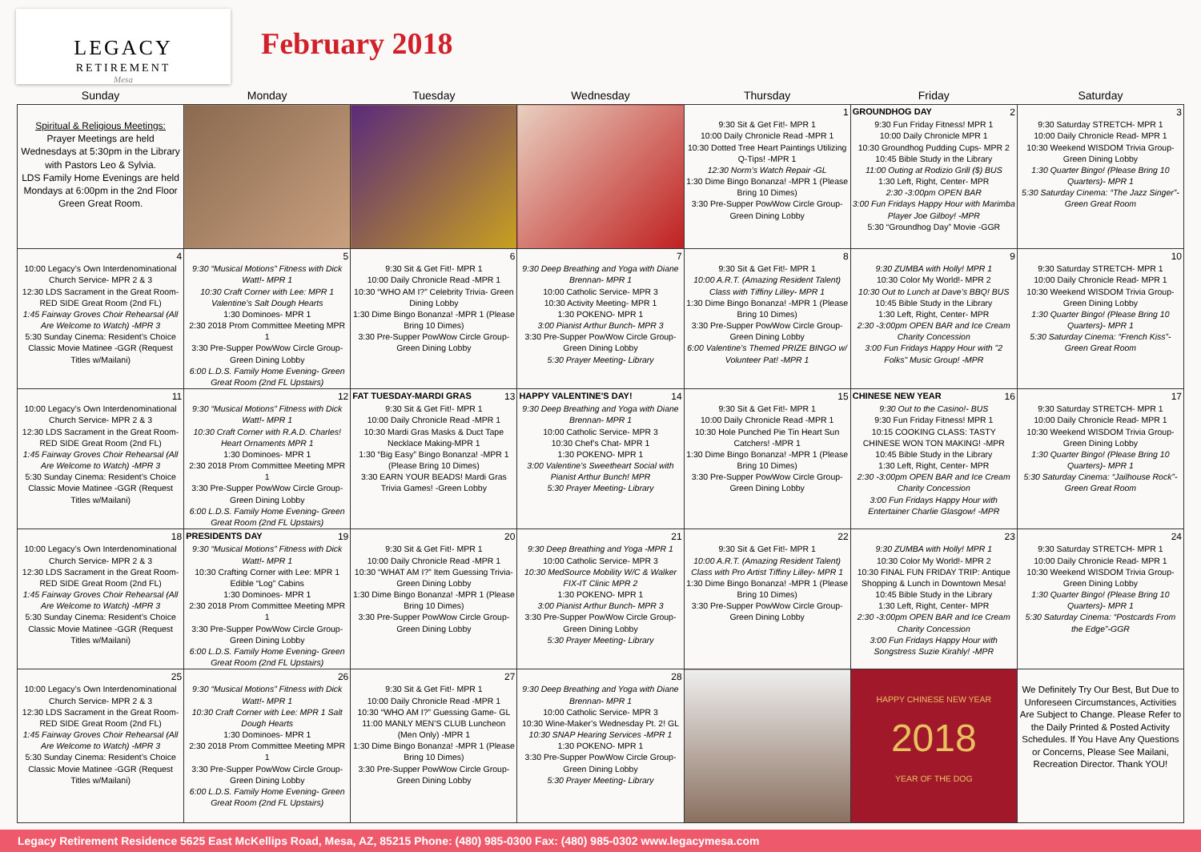LEGACY
RETIREMENT
Mesa
February 2018
| Sunday | Monday | Tuesday | Wednesday | Thursday | Friday | Saturday |
| --- | --- | --- | --- | --- | --- | --- |
| Spiritual & Religious Meetings: Prayer Meetings are held Wednesdays at 5:30pm in the Library with Pastors Leo & Sylvia. LDS Family Home Evenings are held Mondays at 6:00pm in the 2nd Floor Green Great Room. | | | | 1 9:30 Sit & Get Fit!- MPR 1 10:00 Daily Chronicle Read -MPR 1 10:30 Dotted Tree Heart Paintings Utilizing Q-Tips! -MPR 1 12:30 Norm’s Watch Repair -GL 1:30 Dime Bingo Bonanza! -MPR 1 (Please Bring 10 Dimes) 3:30 Pre-Supper PowWow Circle Group- Green Dining Lobby | GROUNDHOG DAY 2 9:30 Fun Friday Fitness! MPR 1 10:00 Daily Chronicle MPR 1 10:30 Groundhog Pudding Cups- MPR 2 10:45 Bible Study in the Library 11:00 Outing at Rodizio Grill ($) BUS 1:30 Left, Right, Center- MPR 2:30 -3:00pm OPEN BAR 3:00 Fun Fridays Happy Hour with Marimba Player Joe Gilboy! -MPR 5:30 “Groundhog Day” Movie -GGR | 3 9:30 Saturday STRETCH- MPR 1 10:00 Daily Chronicle Read- MPR 1 10:30 Weekend WISDOM Trivia Group- Green Dining Lobby 1:30 Quarter Bingo! (Please Bring 10 Quarters)- MPR 1 5:30 Saturday Cinema: “The Jazz Singer”-Green Great Room |
| 4 10:00 Legacy’s Own Interdenominational Church Service- MPR 2 & 3 12:30 LDS Sacrament in the Great Room- RED SIDE Great Room (2nd FL) 1:45 Fairway Groves Choir Rehearsal (All Are Welcome to Watch) -MPR 3 5:30 Sunday Cinema: Resident’s Choice Classic Movie Matinee -GGR (Request Titles w/Mailani) | 5 9:30 “Musical Motions” Fitness with Dick Watt!- MPR 1 10:30 Craft Corner with Lee: MPR 1 Valentine’s Salt Dough Hearts 1:30 Dominoes- MPR 1 2:30 2018 Prom Committee Meeting MPR 1 3:30 Pre-Supper PowWow Circle Group- Green Dining Lobby 6:00 L.D.S. Family Home Evening- Green Great Room (2nd FL Upstairs) | 6 9:30 Sit & Get Fit!- MPR 1 10:00 Daily Chronicle Read -MPR 1 10:30 “WHO AM I?” Celebrity Trivia- Green Dining Lobby 1:30 Dime Bingo Bonanza! -MPR 1 (Please Bring 10 Dimes) 3:30 Pre-Supper PowWow Circle Group- Green Dining Lobby | 7 9:30 Deep Breathing and Yoga with Diane Brennan- MPR 1 10:00 Catholic Service- MPR 3 10:30 Activity Meeting- MPR 1 1:30 POKENO- MPR 1 3:00 Pianist Arthur Bunch- MPR 3 3:30 Pre-Supper PowWow Circle Group- Green Dining Lobby 5:30 Prayer Meeting- Library | 8 9:30 Sit & Get Fit!- MPR 1 10:00 A.R.T. (Amazing Resident Talent) Class with Tiffiny Lilley- MPR 1 1:30 Dime Bingo Bonanza! -MPR 1 (Please Bring 10 Dimes) 3:30 Pre-Supper PowWow Circle Group- Green Dining Lobby 6:00 Valentine’s Themed PRIZE BINGO w/ Volunteer Pat! -MPR 1 | 9 9:30 ZUMBA with Holly! MPR 1 10:30 Color My World!- MPR 2 10:30 Out to Lunch at Dave’s BBQ! BUS 10:45 Bible Study in the Library 1:30 Left, Right, Center- MPR 2:30 -3:00pm OPEN BAR and Ice Cream Charity Concession 3:00 Fun Fridays Happy Hour with "2 Folks" Music Group! -MPR | 10 9:30 Saturday STRETCH- MPR 1 10:00 Daily Chronicle Read- MPR 1 10:30 Weekend WISDOM Trivia Group- Green Dining Lobby 1:30 Quarter Bingo! (Please Bring 10 Quarters)- MPR 1 5:30 Saturday Cinema: “French Kiss”-Green Great Room |
| 11 10:00 Legacy’s Own Interdenominational Church Service- MPR 2 & 3 12:30 LDS Sacrament in the Great Room- RED SIDE Great Room (2nd FL) 1:45 Fairway Groves Choir Rehearsal (All Are Welcome to Watch) -MPR 3 5:30 Sunday Cinema: Resident’s Choice Classic Movie Matinee -GGR (Request Titles w/Mailani) | 12 9:30 “Musical Motions” Fitness with Dick Watt!- MPR 1 10:30 Craft Corner with R.A.D. Charles! Heart Ornaments MPR 1 1:30 Dominoes- MPR 1 2:30 2018 Prom Committee Meeting MPR 1 3:30 Pre-Supper PowWow Circle Group- Green Dining Lobby 6:00 L.D.S. Family Home Evening- Green Great Room (2nd FL Upstairs) | FAT TUESDAY-MARDI GRAS 13 9:30 Sit & Get Fit!- MPR 1 10:00 Daily Chronicle Read -MPR 1 10:30 Mardi Gras Masks & Duct Tape Necklace Making-MPR 1 1:30 “Big Easy” Bingo Bonanza! -MPR 1 (Please Bring 10 Dimes) 3:30 EARN YOUR BEADS! Mardi Gras Trivia Games! -Green Lobby | HAPPY VALENTINE'S DAY! 14 9:30 Deep Breathing and Yoga with Diane Brennan- MPR 1 10:00 Catholic Service- MPR 3 10:30 Chef’s Chat- MPR 1 1:30 POKENO- MPR 1 3:00 Valentine’s Sweetheart Social with Pianist Arthur Bunch! MPR 5:30 Prayer Meeting- Library | 15 9:30 Sit & Get Fit!- MPR 1 10:00 Daily Chronicle Read -MPR 1 10:30 Hole Punched Pie Tin Heart Sun Catchers! -MPR 1 1:30 Dime Bingo Bonanza! -MPR 1 (Please Bring 10 Dimes) 3:30 Pre-Supper PowWow Circle Group- Green Dining Lobby | CHINESE NEW YEAR 16 9:30 Out to the Casino!- BUS 9:30 Fun Friday Fitness! MPR 1 10:15 COOKING CLASS: TASTY CHINESE WON TON MAKING! -MPR 10:45 Bible Study in the Library 1:30 Left, Right, Center- MPR 2:30 -3:00pm OPEN BAR and Ice Cream Charity Concession 3:00 Fun Fridays Happy Hour with Entertainer Charlie Glasgow! -MPR | 17 9:30 Saturday STRETCH- MPR 1 10:00 Daily Chronicle Read- MPR 1 10:30 Weekend WISDOM Trivia Group- Green Dining Lobby 1:30 Quarter Bingo! (Please Bring 10 Quarters)- MPR 1 5:30 Saturday Cinema: “Jailhouse Rock”-Green Great Room |
| 18 10:00 Legacy’s Own Interdenominational Church Service- MPR 2 & 3 12:30 LDS Sacrament in the Great Room- RED SIDE Great Room (2nd FL) 1:45 Fairway Groves Choir Rehearsal (All Are Welcome to Watch) -MPR 3 5:30 Sunday Cinema: Resident’s Choice Classic Movie Matinee -GGR (Request Titles w/Mailani) | PRESIDENTS DAY 19 9:30 “Musical Motions” Fitness with Dick Watt!- MPR 1 10:30 Crafting Corner with Lee: MPR 1 Edible “Log” Cabins 1:30 Dominoes- MPR 1 2:30 2018 Prom Committee Meeting MPR 1 3:30 Pre-Supper PowWow Circle Group- Green Dining Lobby 6:00 L.D.S. Family Home Evening- Green Great Room (2nd FL Upstairs) | 20 9:30 Sit & Get Fit!- MPR 1 10:00 Daily Chronicle Read -MPR 1 10:30 “WHAT AM I?” Item Guessing Trivia- Green Dining Lobby 1:30 Dime Bingo Bonanza! -MPR 1 (Please Bring 10 Dimes) 3:30 Pre-Supper PowWow Circle Group- Green Dining Lobby | 21 9:30 Deep Breathing and Yoga -MPR 1 10:00 Catholic Service- MPR 3 10:30 MedSource Mobility W/C & Walker FIX-IT Clinic MPR 2 1:30 POKENO- MPR 1 3:00 Pianist Arthur Bunch- MPR 3 3:30 Pre-Supper PowWow Circle Group- Green Dining Lobby 5:30 Prayer Meeting- Library | 22 9:30 Sit & Get Fit!- MPR 1 10:00 A.R.T. (Amazing Resident Talent) Class with Pro Artist Tiffiny Lilley- MPR 1 1:30 Dime Bingo Bonanza! -MPR 1 (Please Bring 10 Dimes) 3:30 Pre-Supper PowWow Circle Group- Green Dining Lobby | 23 9:30 ZUMBA with Holly! MPR 1 10:30 Color My World!- MPR 2 10:30 FINAL FUN FRIDAY TRIP: Antique Shopping & Lunch in Downtown Mesa! 10:45 Bible Study in the Library 1:30 Left, Right, Center- MPR 2:30 -3:00pm OPEN BAR and Ice Cream Charity Concession 3:00 Fun Fridays Happy Hour with Songstress Suzie Kirahly! -MPR | 24 9:30 Saturday STRETCH- MPR 1 10:00 Daily Chronicle Read- MPR 1 10:30 Weekend WISDOM Trivia Group- Green Dining Lobby 1:30 Quarter Bingo! (Please Bring 10 Quarters)- MPR 1 5:30 Saturday Cinema: “Postcards From the Edge”-GGR |
| 25 10:00 Legacy’s Own Interdenominational Church Service- MPR 2 & 3 12:30 LDS Sacrament in the Great Room- RED SIDE Great Room (2nd FL) 1:45 Fairway Groves Choir Rehearsal (All Are Welcome to Watch) -MPR 3 5:30 Sunday Cinema: Resident’s Choice Classic Movie Matinee -GGR (Request Titles w/Mailani) | 26 9:30 “Musical Motions” Fitness with Dick Watt!- MPR 1 10:30 Craft Corner with Lee: MPR 1 Salt Dough Hearts 1:30 Dominoes- MPR 1 2:30 2018 Prom Committee Meeting MPR 1 3:30 Pre-Supper PowWow Circle Group- Green Dining Lobby 6:00 L.D.S. Family Home Evening- Green Great Room (2nd FL Upstairs) | 27 9:30 Sit & Get Fit!- MPR 1 10:00 Daily Chronicle Read -MPR 1 10:30 “WHO AM I?” Guessing Game- GL 11:00 MANLY MEN’S CLUB Luncheon (Men Only) -MPR 1 1:30 Dime Bingo Bonanza! -MPR 1 (Please Bring 10 Dimes) 3:30 Pre-Supper PowWow Circle Group- Green Dining Lobby | 28 9:30 Deep Breathing and Yoga with Diane Brennan- MPR 1 10:00 Catholic Service- MPR 3 10:30 Wine-Maker’s Wednesday Pt. 2! GL 10:30 SNAP Hearing Services -MPR 1 1:30 POKENO- MPR 1 3:30 Pre-Supper PowWow Circle Group- Green Dining Lobby 5:30 Prayer Meeting- Library | | HAPPY CHINESE NEW YEAR 2018 YEAR OF THE DOG | We Definitely Try Our Best, But Due to Unforeseen Circumstances, Activities Are Subject to Change. Please Refer to the Daily Printed & Posted Activity Schedules. If You Have Any Questions or Concerns, Please See Mailani, Recreation Director. Thank YOU! |
Legacy Retirement Residence 5625 East McKellips Road, Mesa, AZ, 85215 Phone: (480) 985-0300 Fax: (480) 985-0302 www.legacymesa.com